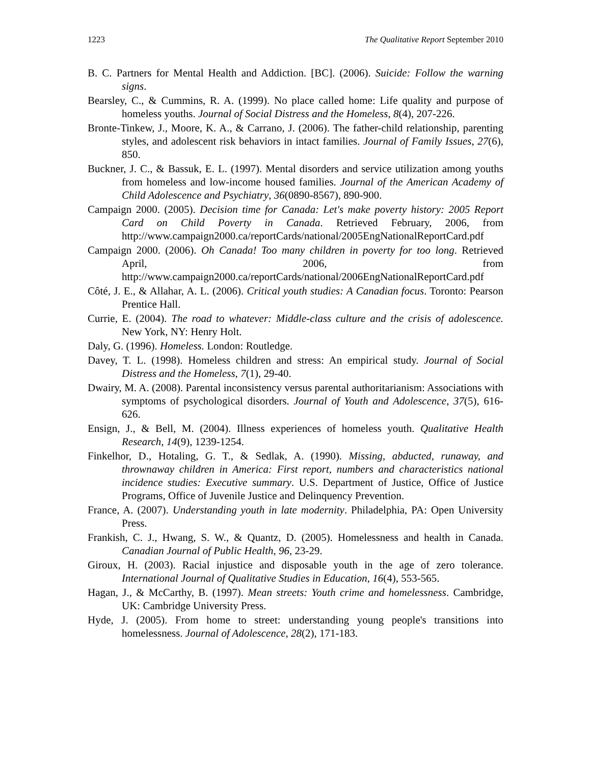1223 The Qualitative Report September 2010
B. C. Partners for Mental Health and Addiction. [BC]. (2006). Suicide: Follow the warning signs.
Bearsley, C., & Cummins, R. A. (1999). No place called home: Life quality and purpose of homeless youths. Journal of Social Distress and the Homeless, 8(4), 207-226.
Bronte-Tinkew, J., Moore, K. A., & Carrano, J. (2006). The father-child relationship, parenting styles, and adolescent risk behaviors in intact families. Journal of Family Issues, 27(6), 850.
Buckner, J. C., & Bassuk, E. L. (1997). Mental disorders and service utilization among youths from homeless and low-income housed families. Journal of the American Academy of Child Adolescence and Psychiatry, 36(0890-8567), 890-900.
Campaign 2000. (2005). Decision time for Canada: Let's make poverty history: 2005 Report Card on Child Poverty in Canada. Retrieved February, 2006, from http://www.campaign2000.ca/reportCards/national/2005EngNationalReportCard.pdf
Campaign 2000. (2006). Oh Canada! Too many children in poverty for too long. Retrieved April, 2006, from http://www.campaign2000.ca/reportCards/national/2006EngNationalReportCard.pdf
Côté, J. E., & Allahar, A. L. (2006). Critical youth studies: A Canadian focus. Toronto: Pearson Prentice Hall.
Currie, E. (2004). The road to whatever: Middle-class culture and the crisis of adolescence. New York, NY: Henry Holt.
Daly, G. (1996). Homeless. London: Routledge.
Davey, T. L. (1998). Homeless children and stress: An empirical study. Journal of Social Distress and the Homeless, 7(1), 29-40.
Dwairy, M. A. (2008). Parental inconsistency versus parental authoritarianism: Associations with symptoms of psychological disorders. Journal of Youth and Adolescence, 37(5), 616-626.
Ensign, J., & Bell, M. (2004). Illness experiences of homeless youth. Qualitative Health Research, 14(9), 1239-1254.
Finkelhor, D., Hotaling, G. T., & Sedlak, A. (1990). Missing, abducted, runaway, and thrownaway children in America: First report, numbers and characteristics national incidence studies: Executive summary. U.S. Department of Justice, Office of Justice Programs, Office of Juvenile Justice and Delinquency Prevention.
France, A. (2007). Understanding youth in late modernity. Philadelphia, PA: Open University Press.
Frankish, C. J., Hwang, S. W., & Quantz, D. (2005). Homelessness and health in Canada. Canadian Journal of Public Health, 96, 23-29.
Giroux, H. (2003). Racial injustice and disposable youth in the age of zero tolerance. International Journal of Qualitative Studies in Education, 16(4), 553-565.
Hagan, J., & McCarthy, B. (1997). Mean streets: Youth crime and homelessness. Cambridge, UK: Cambridge University Press.
Hyde, J. (2005). From home to street: understanding young people's transitions into homelessness. Journal of Adolescence, 28(2), 171-183.